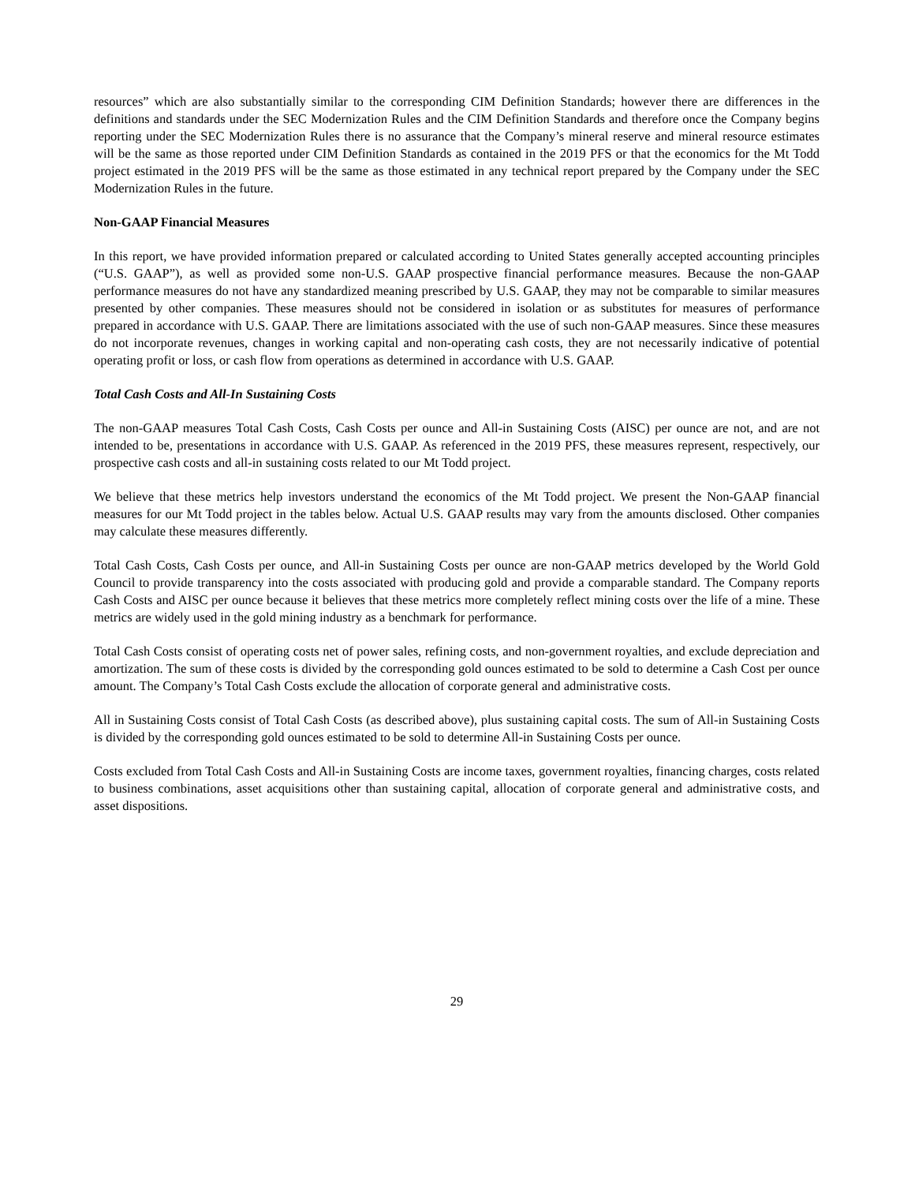resources” which are also substantially similar to the corresponding CIM Definition Standards; however there are differences in the definitions and standards under the SEC Modernization Rules and the CIM Definition Standards and therefore once the Company begins reporting under the SEC Modernization Rules there is no assurance that the Company’s mineral reserve and mineral resource estimates will be the same as those reported under CIM Definition Standards as contained in the 2019 PFS or that the economics for the Mt Todd project estimated in the 2019 PFS will be the same as those estimated in any technical report prepared by the Company under the SEC Modernization Rules in the future.
Non-GAAP Financial Measures
In this report, we have provided information prepared or calculated according to United States generally accepted accounting principles (“U.S. GAAP”), as well as provided some non-U.S. GAAP prospective financial performance measures. Because the non-GAAP performance measures do not have any standardized meaning prescribed by U.S. GAAP, they may not be comparable to similar measures presented by other companies. These measures should not be considered in isolation or as substitutes for measures of performance prepared in accordance with U.S. GAAP. There are limitations associated with the use of such non-GAAP measures. Since these measures do not incorporate revenues, changes in working capital and non-operating cash costs, they are not necessarily indicative of potential operating profit or loss, or cash flow from operations as determined in accordance with U.S. GAAP.
Total Cash Costs and All-In Sustaining Costs
The non-GAAP measures Total Cash Costs, Cash Costs per ounce and All-in Sustaining Costs (AISC) per ounce are not, and are not intended to be, presentations in accordance with U.S. GAAP. As referenced in the 2019 PFS, these measures represent, respectively, our prospective cash costs and all-in sustaining costs related to our Mt Todd project.
We believe that these metrics help investors understand the economics of the Mt Todd project. We present the Non-GAAP financial measures for our Mt Todd project in the tables below. Actual U.S. GAAP results may vary from the amounts disclosed. Other companies may calculate these measures differently.
Total Cash Costs, Cash Costs per ounce, and All-in Sustaining Costs per ounce are non-GAAP metrics developed by the World Gold Council to provide transparency into the costs associated with producing gold and provide a comparable standard. The Company reports Cash Costs and AISC per ounce because it believes that these metrics more completely reflect mining costs over the life of a mine. These metrics are widely used in the gold mining industry as a benchmark for performance.
Total Cash Costs consist of operating costs net of power sales, refining costs, and non-government royalties, and exclude depreciation and amortization. The sum of these costs is divided by the corresponding gold ounces estimated to be sold to determine a Cash Cost per ounce amount. The Company’s Total Cash Costs exclude the allocation of corporate general and administrative costs.
All in Sustaining Costs consist of Total Cash Costs (as described above), plus sustaining capital costs. The sum of All-in Sustaining Costs is divided by the corresponding gold ounces estimated to be sold to determine All-in Sustaining Costs per ounce.
Costs excluded from Total Cash Costs and All-in Sustaining Costs are income taxes, government royalties, financing charges, costs related to business combinations, asset acquisitions other than sustaining capital, allocation of corporate general and administrative costs, and asset dispositions.
29